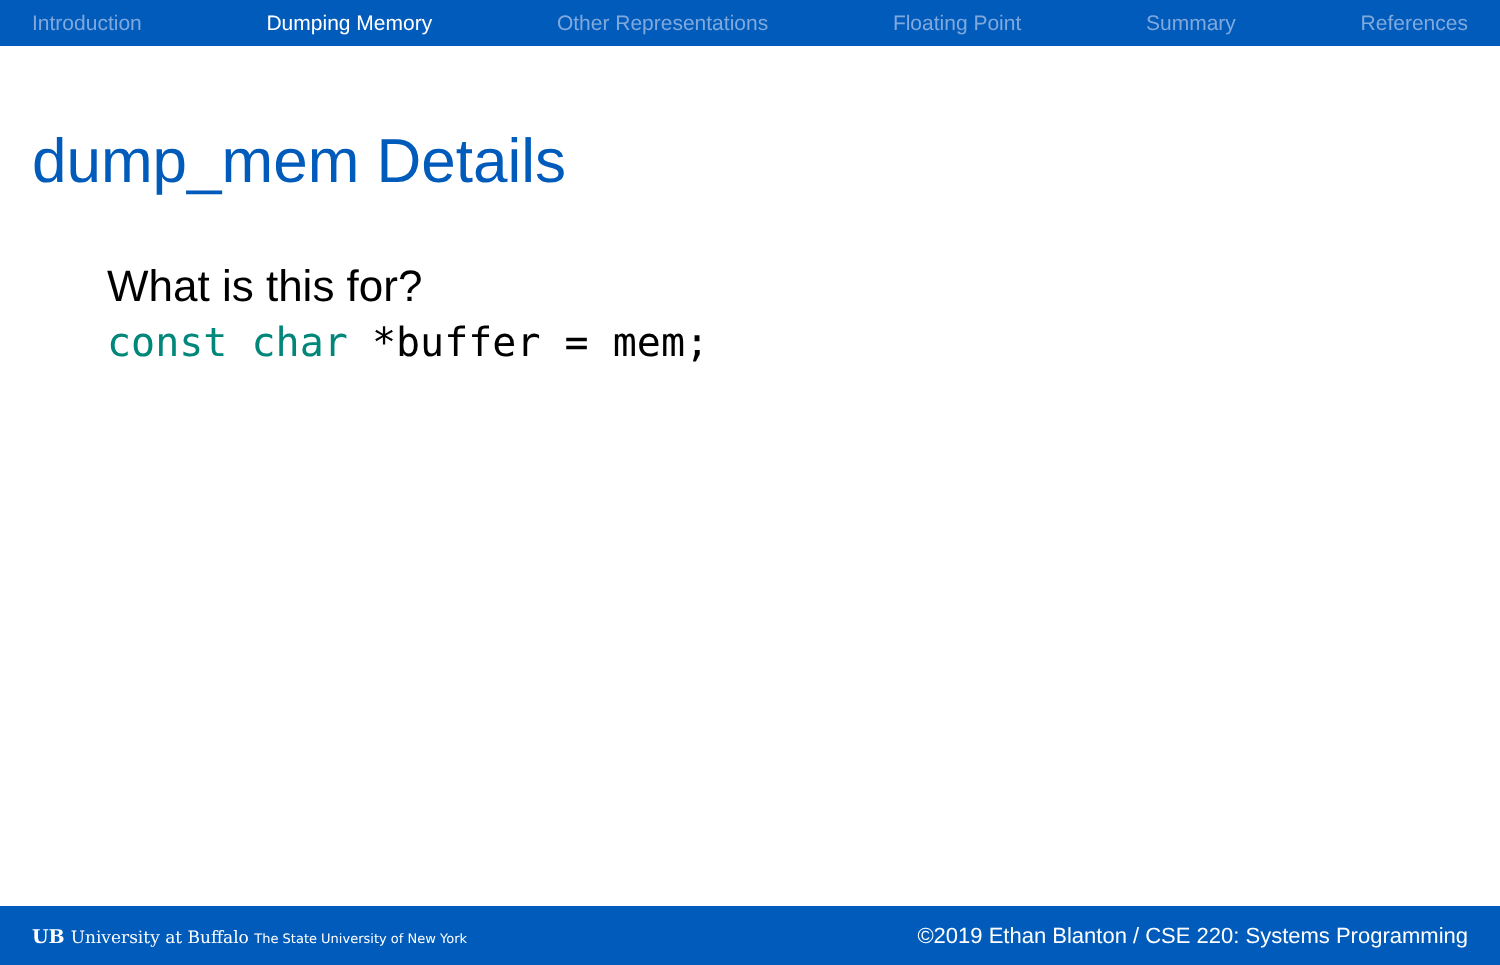Introduction Dumping Memory Other Representations Floating Point Summary References
dump_mem Details
What is this for?
const char *buffer = mem;
UB University at Buffalo The State University of New York
©2019 Ethan Blanton / CSE 220: Systems Programming